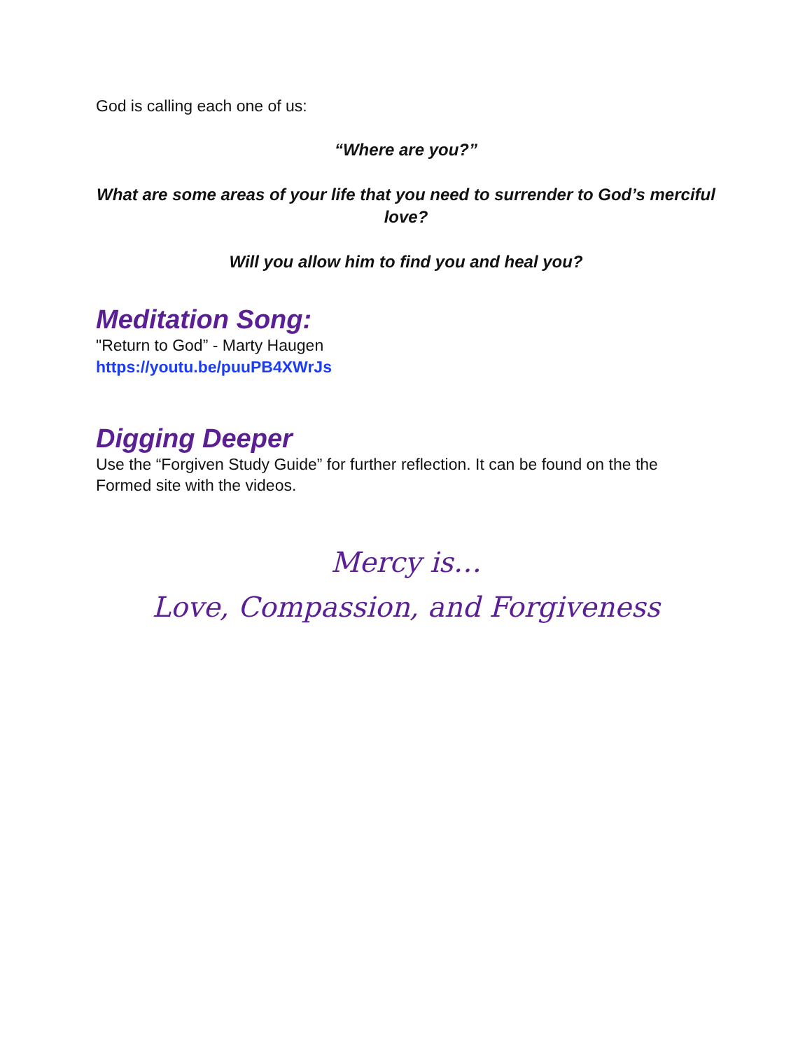God is calling each one of us:
“Where are you?”
What are some areas of your life that you need to surrender to God’s merciful love?
Will you allow him to find you and heal you?
Meditation Song:
"Return to God” - Marty Haugen
https://youtu.be/puuPB4XWrJs
Digging Deeper
Use the “Forgiven Study Guide” for further reflection. It can be found on the the Formed site with the videos.
Mercy is…
Love, Compassion, and Forgiveness